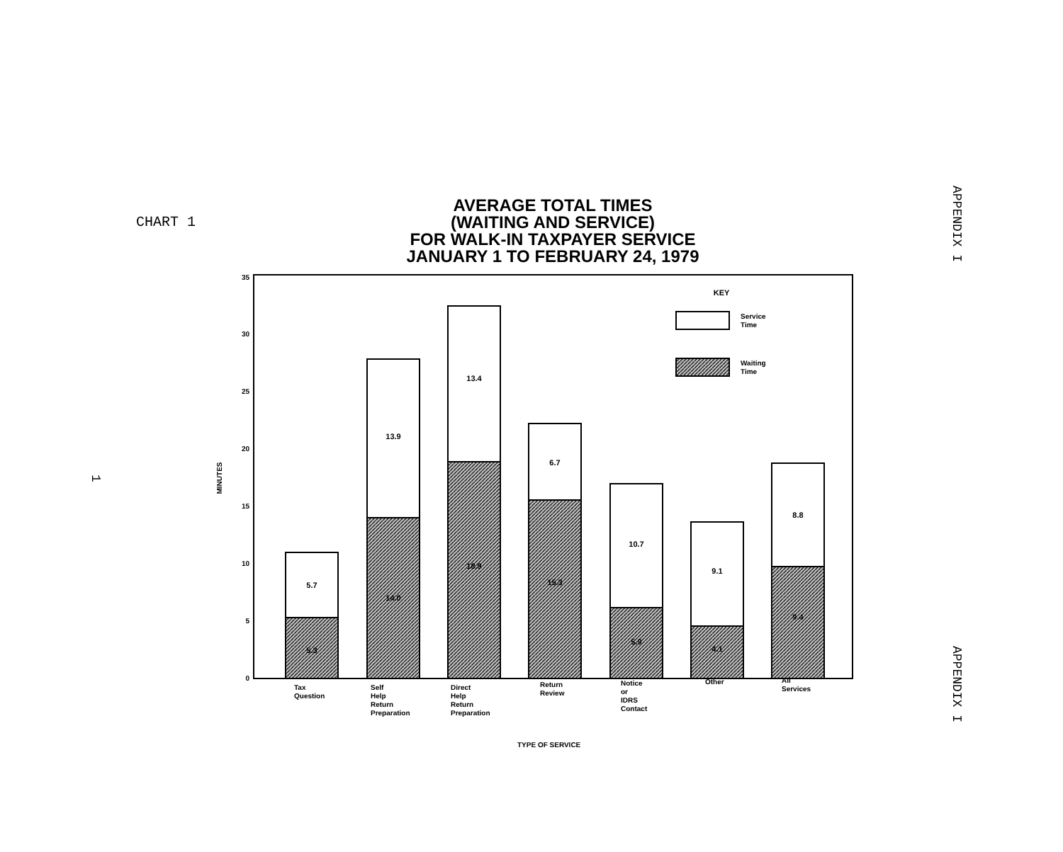CHART 1
AVERAGE TOTAL TIMES
(WAITING AND SERVICE)
FOR WALK-IN TAXPAYER SERVICE
JANUARY 1 TO FEBRUARY 24, 1979
APPENDIX I
APPENDIX I
1
0
5
10
15
20
25
30
35
MINUTES
5.7
5.3
13.9
14.0
13.4
18.9
6.7
15.3
10.7
5.9
9.1
4.1
8.8
9.4
KEY
Service
Time
Waiting
Time
Tax
Question
Self
Help
Return
Preparation
Direct
Help
Return
Preparation
Return
Review
Notice
or
IDRS
Contact
Other
All
Services
TYPE OF SERVICE